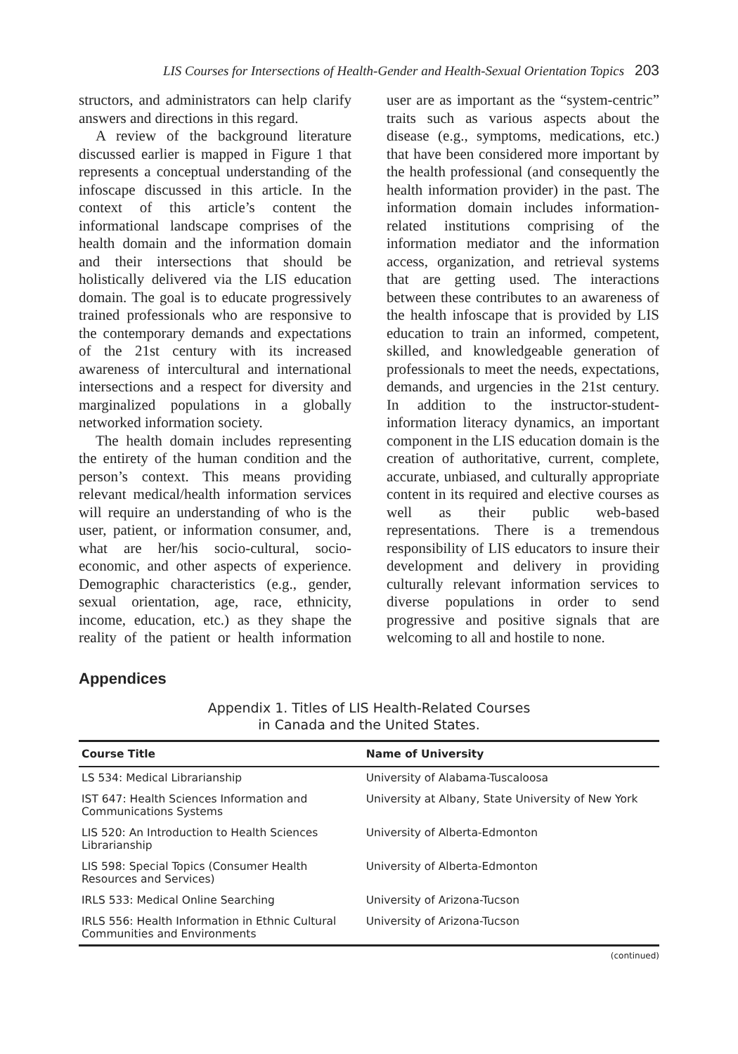LIS Courses for Intersections of Health-Gender and Health-Sexual Orientation Topics 203
structors, and administrators can help clarify answers and directions in this regard.
A review of the background literature discussed earlier is mapped in Figure 1 that represents a conceptual understanding of the infoscape discussed in this article. In the context of this article’s content the informational landscape comprises of the health domain and the information domain and their intersections that should be holistically delivered via the LIS education domain. The goal is to educate progressively trained professionals who are responsive to the contemporary demands and expectations of the 21st century with its increased awareness of intercultural and international intersections and a respect for diversity and marginalized populations in a globally networked information society.
The health domain includes representing the entirety of the human condition and the person’s context. This means providing relevant medical/health information services will require an understanding of who is the user, patient, or information consumer, and, what are her/his socio-cultural, socio-economic, and other aspects of experience. Demographic characteristics (e.g., gender, sexual orientation, age, race, ethnicity, income, education, etc.) as they shape the reality of the patient or health information user are as important as the “system-centric” traits such as various aspects about the disease (e.g., symptoms, medications, etc.) that have been considered more important by the health professional (and consequently the health information provider) in the past. The information domain includes information-related institutions comprising of the information mediator and the information access, organization, and retrieval systems that are getting used. The interactions between these contributes to an awareness of the health infoscape that is provided by LIS education to train an informed, competent, skilled, and knowledgeable generation of professionals to meet the needs, expectations, demands, and urgencies in the 21st century. In addition to the instructor-student-information literacy dynamics, an important component in the LIS education domain is the creation of authoritative, current, complete, accurate, unbiased, and culturally appropriate content in its required and elective courses as well as their public web-based representations. There is a tremendous responsibility of LIS educators to insure their development and delivery in providing culturally relevant information services to diverse populations in order to send progressive and positive signals that are welcoming to all and hostile to none.
Appendices
Appendix 1. Titles of LIS Health-Related Courses
in Canada and the United States.
| Course Title | Name of University |
| --- | --- |
| LS 534: Medical Librarianship | University of Alabama-Tuscaloosa |
| IST 647: Health Sciences Information and Communications Systems | University at Albany, State University of New York |
| LIS 520: An Introduction to Health Sciences Librarianship | University of Alberta-Edmonton |
| LIS 598: Special Topics (Consumer Health Resources and Services) | University of Alberta-Edmonton |
| IRLS 533: Medical Online Searching | University of Arizona-Tucson |
| IRLS 556: Health Information in Ethnic Cultural Communities and Environments | University of Arizona-Tucson |
(continued)